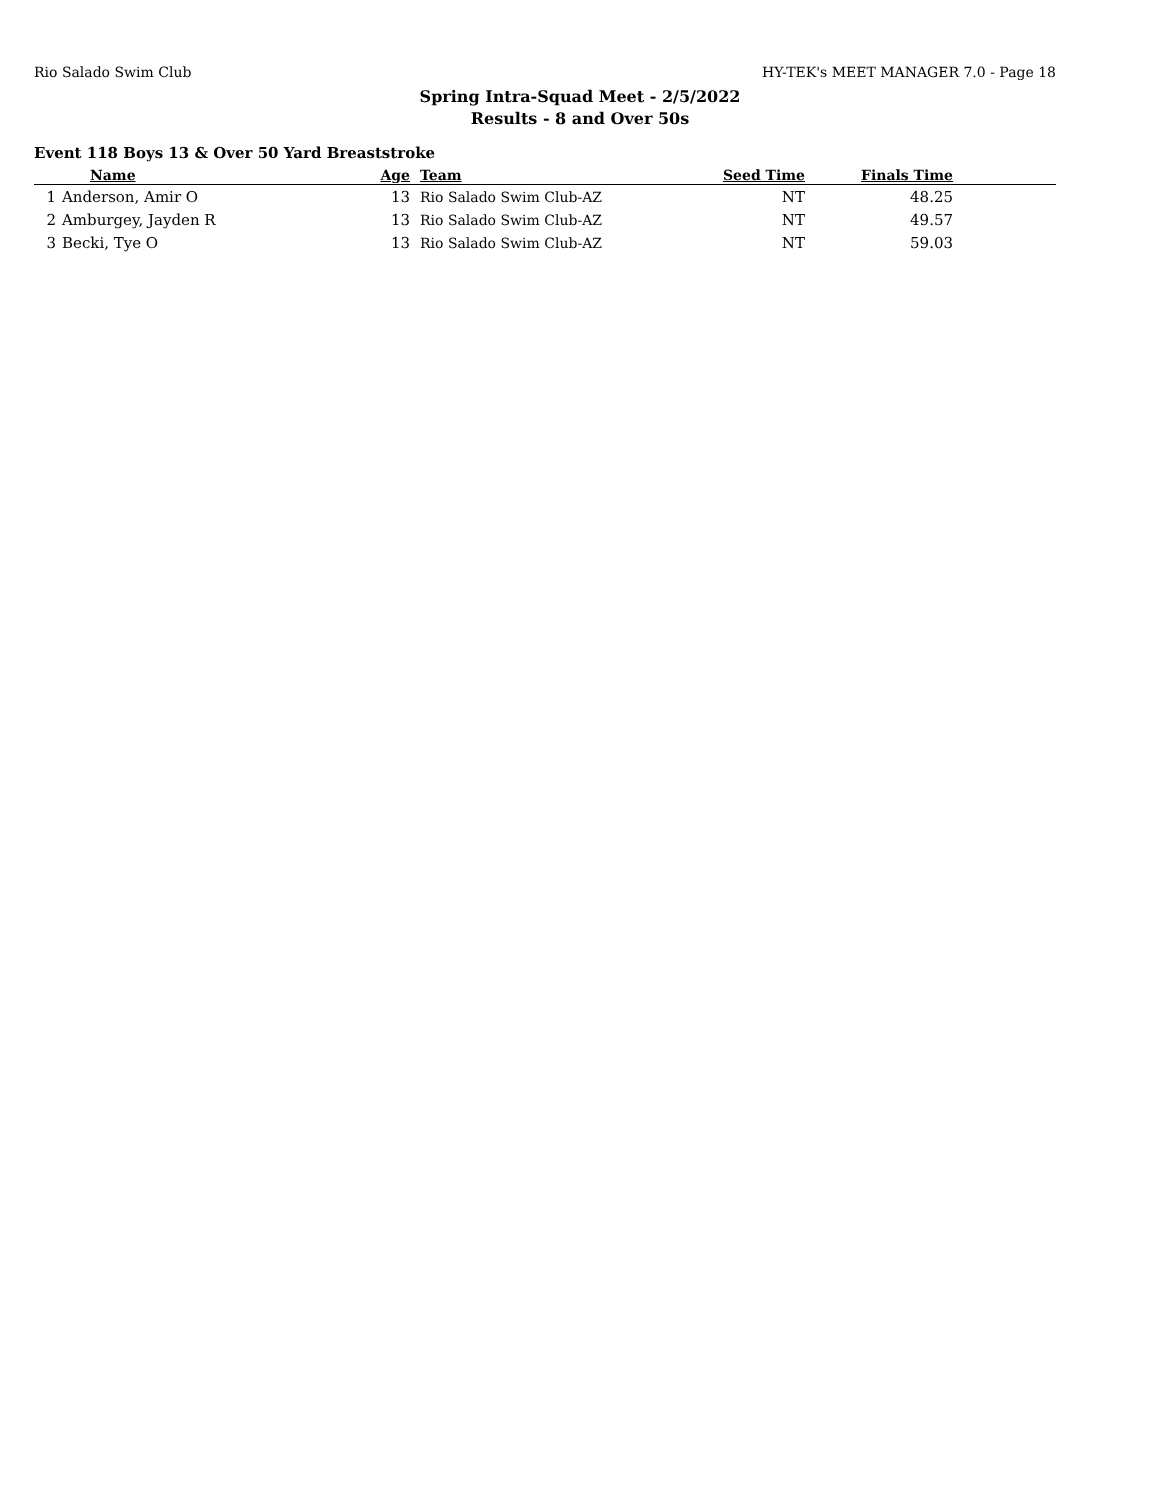Rio Salado Swim Club HY-TEK's MEET MANAGER 7.0 - Page 18
Spring Intra-Squad Meet - 2/5/2022
Results - 8 and Over 50s
Event 118 Boys 13 & Over 50 Yard Breaststroke
| | Name | Age | Team | Seed Time | Finals Time | |
| --- | --- | --- | --- | --- | --- | --- |
| 1 | Anderson, Amir O | 13 | Rio Salado Swim Club-AZ | NT | 48.25 | |
| 2 | Amburgey, Jayden R | 13 | Rio Salado Swim Club-AZ | NT | 49.57 | |
| 3 | Becki, Tye O | 13 | Rio Salado Swim Club-AZ | NT | 59.03 | |